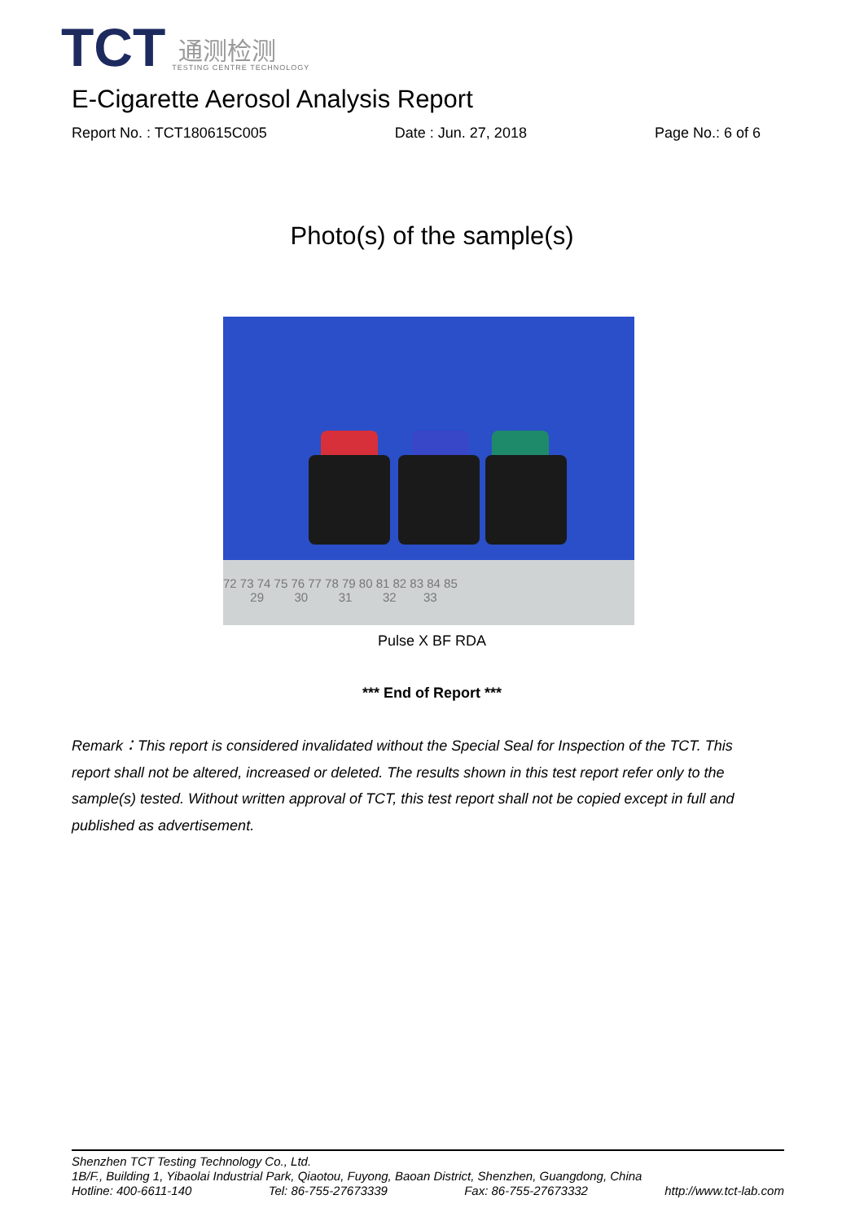TCT
通测检测
TESTING CENTRE TECHNOLOGY
E-Cigarette Aerosol Analysis Report
Report No. : TCT180615C005 Date : Jun. 27, 2018 Page No.: 6 of 6
Photo(s) of the sample(s)
72 73 74 75 76 77 78 79 80 81 82 83 84 85
29 30 31 32 33
Pulse X BF RDA
*** End of Report ***
Remark：This report is considered invalidated without the Special Seal for Inspection of the TCT. This report shall not be altered, increased or deleted. The results shown in this test report refer only to the sample(s) tested. Without written approval of TCT, this test report shall not be copied except in full and published as advertisement.
Shenzhen TCT Testing Technology Co., Ltd.
1B/F., Building 1, Yibaolai Industrial Park, Qiaotou, Fuyong, Baoan District, Shenzhen, Guangdong, China
Hotline: 400-6611-140 Tel: 86-755-27673339 Fax: 86-755-27673332 http://www.tct-lab.com